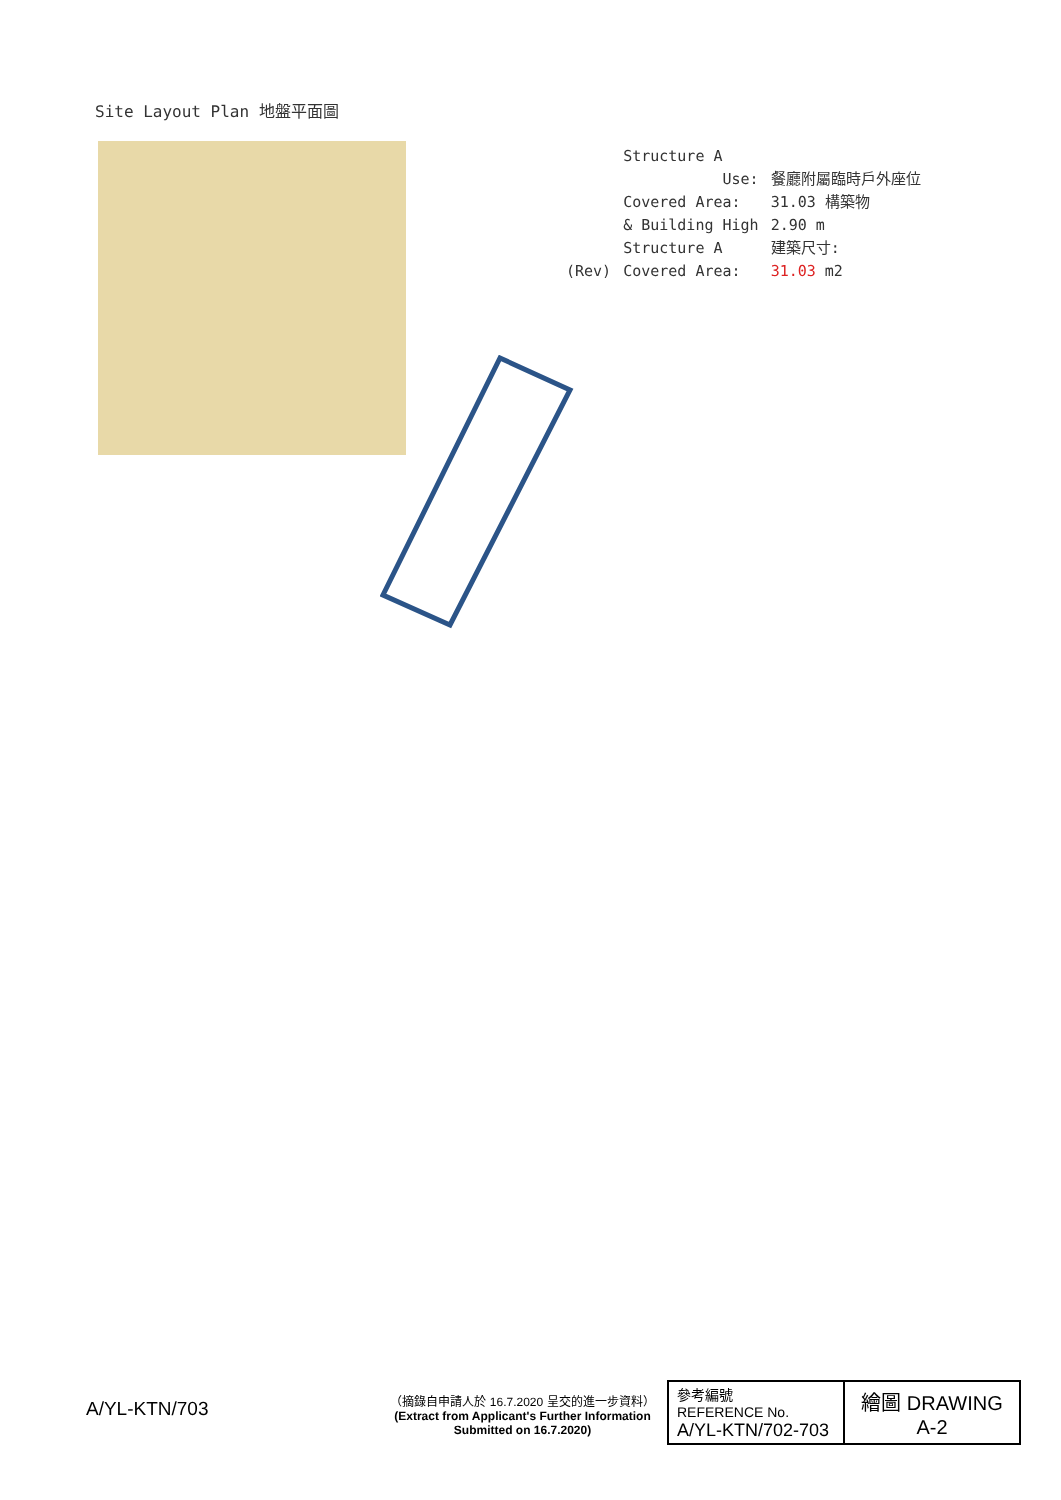Site Layout Plan 地盤平面圖
| | Structure A | |
| | Use: | 餐廳附屬臨時戶外座位 |
| | Covered Area: | 31.03 構築物 |
| | & Building High | 2.90 m |
| | Structure A | 建築尺寸: |
| (Rev) | Covered Area: | 31.03 m2 |
A/YL-KTN/703
（摘錄自申請人於 16.7.2020 呈交的進一步資料）
(Extract from Applicant's Further Information Submitted on 16.7.2020)
| 參考編號 REFERENCE No. A/YL-KTN/702-703 | 繪圖 DRAWING A-2 |